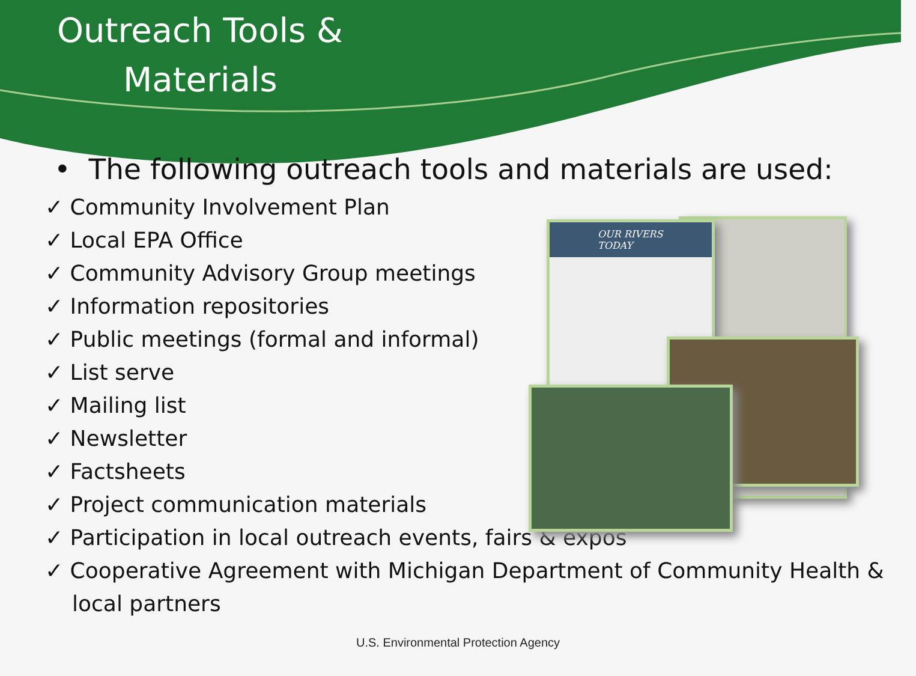Outreach Tools &
Materials
• The following outreach tools and materials are used:
✓ Community Involvement Plan
✓ Local EPA Office
✓ Community Advisory Group meetings
✓ Information repositories
✓ Public meetings (formal and informal)
✓ List serve
✓ Mailing list
✓ Newsletter
✓ Factsheets
✓ Project communication materials
✓ Participation in local outreach events, fairs & expos
✓ Cooperative Agreement with Michigan Department of Community Health & local partners
OUR RIVERS
TODAY
U.S. Environmental Protection Agency